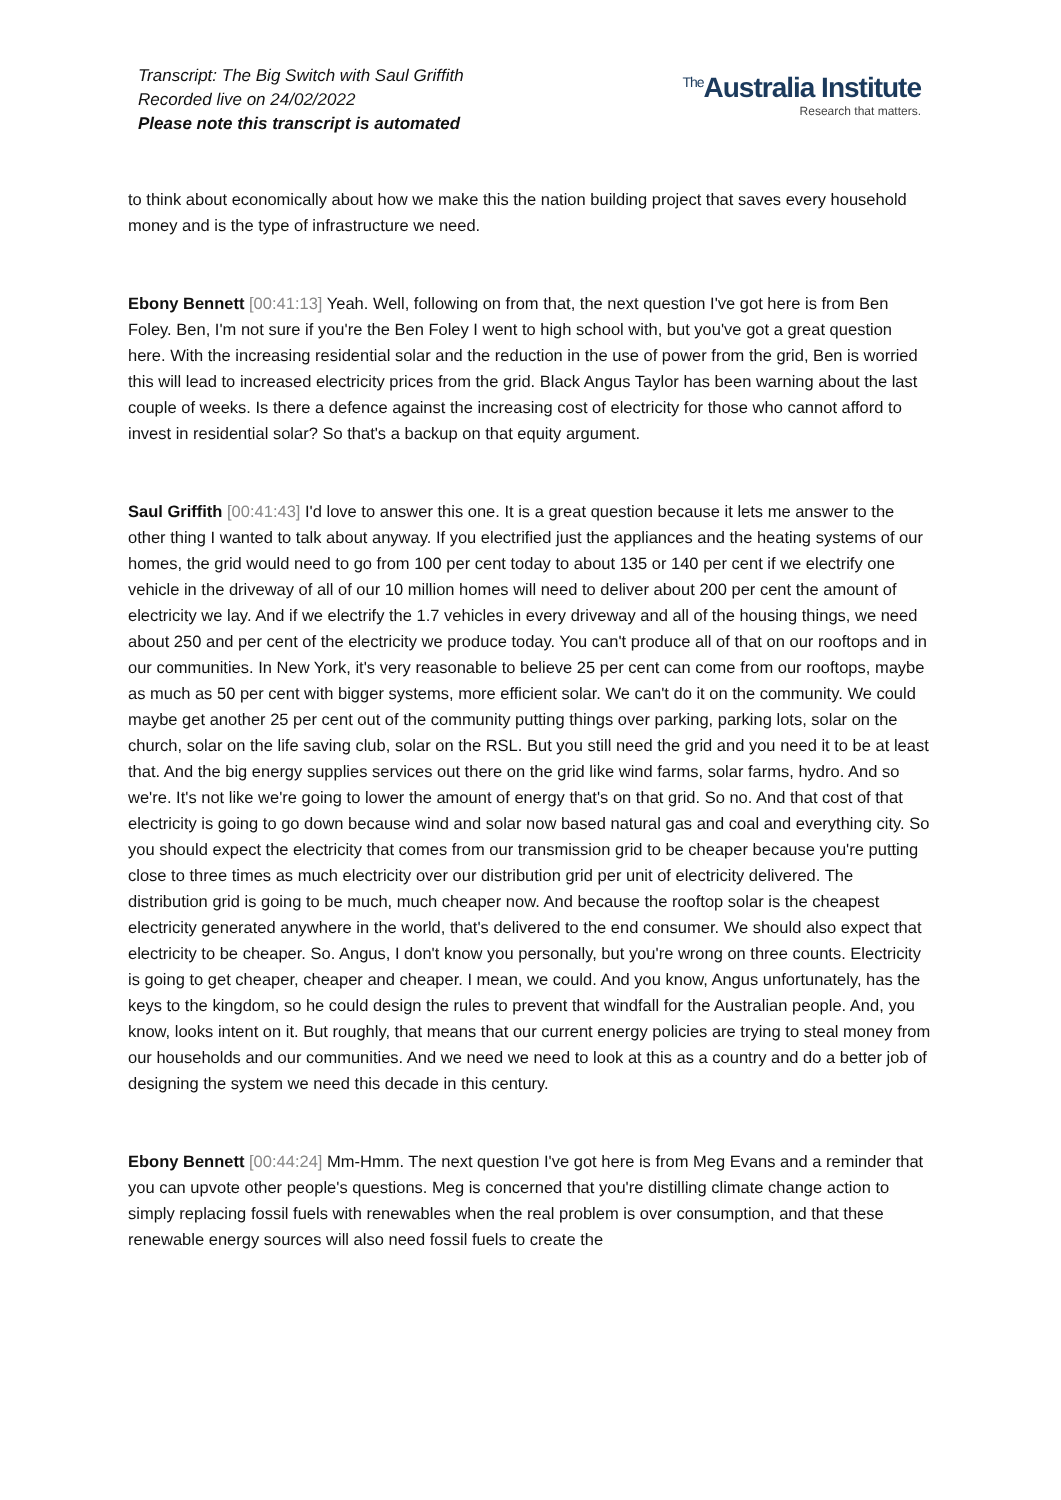Transcript: The Big Switch with Saul Griffith
Recorded live on 24/02/2022
Please note this transcript is automated
<sup>The</sup>Australia Institute
Research that matters.
to think about economically about how we make this the nation building project that saves every household money and is the type of infrastructure we need.
Ebony Bennett [00:41:13] Yeah. Well, following on from that, the next question I've got here is from Ben Foley. Ben, I'm not sure if you're the Ben Foley I went to high school with, but you've got a great question here. With the increasing residential solar and the reduction in the use of power from the grid, Ben is worried this will lead to increased electricity prices from the grid. Black Angus Taylor has been warning about the last couple of weeks. Is there a defence against the increasing cost of electricity for those who cannot afford to invest in residential solar? So that's a backup on that equity argument.
Saul Griffith [00:41:43] I'd love to answer this one. It is a great question because it lets me answer to the other thing I wanted to talk about anyway. If you electrified just the appliances and the heating systems of our homes, the grid would need to go from 100 per cent today to about 135 or 140 per cent if we electrify one vehicle in the driveway of all of our 10 million homes will need to deliver about 200 per cent the amount of electricity we lay. And if we electrify the 1.7 vehicles in every driveway and all of the housing things, we need about 250 and per cent of the electricity we produce today. You can't produce all of that on our rooftops and in our communities. In New York, it's very reasonable to believe 25 per cent can come from our rooftops, maybe as much as 50 per cent with bigger systems, more efficient solar. We can't do it on the community. We could maybe get another 25 per cent out of the community putting things over parking, parking lots, solar on the church, solar on the life saving club, solar on the RSL. But you still need the grid and you need it to be at least that. And the big energy supplies services out there on the grid like wind farms, solar farms, hydro. And so we're. It's not like we're going to lower the amount of energy that's on that grid. So no. And that cost of that electricity is going to go down because wind and solar now based natural gas and coal and everything city. So you should expect the electricity that comes from our transmission grid to be cheaper because you're putting close to three times as much electricity over our distribution grid per unit of electricity delivered. The distribution grid is going to be much, much cheaper now. And because the rooftop solar is the cheapest electricity generated anywhere in the world, that's delivered to the end consumer. We should also expect that electricity to be cheaper. So. Angus, I don't know you personally, but you're wrong on three counts. Electricity is going to get cheaper, cheaper and cheaper. I mean, we could. And you know, Angus unfortunately, has the keys to the kingdom, so he could design the rules to prevent that windfall for the Australian people. And, you know, looks intent on it. But roughly, that means that our current energy policies are trying to steal money from our households and our communities. And we need we need to look at this as a country and do a better job of designing the system we need this decade in this century.
Ebony Bennett [00:44:24] Mm-Hmm. The next question I've got here is from Meg Evans and a reminder that you can upvote other people's questions. Meg is concerned that you're distilling climate change action to simply replacing fossil fuels with renewables when the real problem is over consumption, and that these renewable energy sources will also need fossil fuels to create the